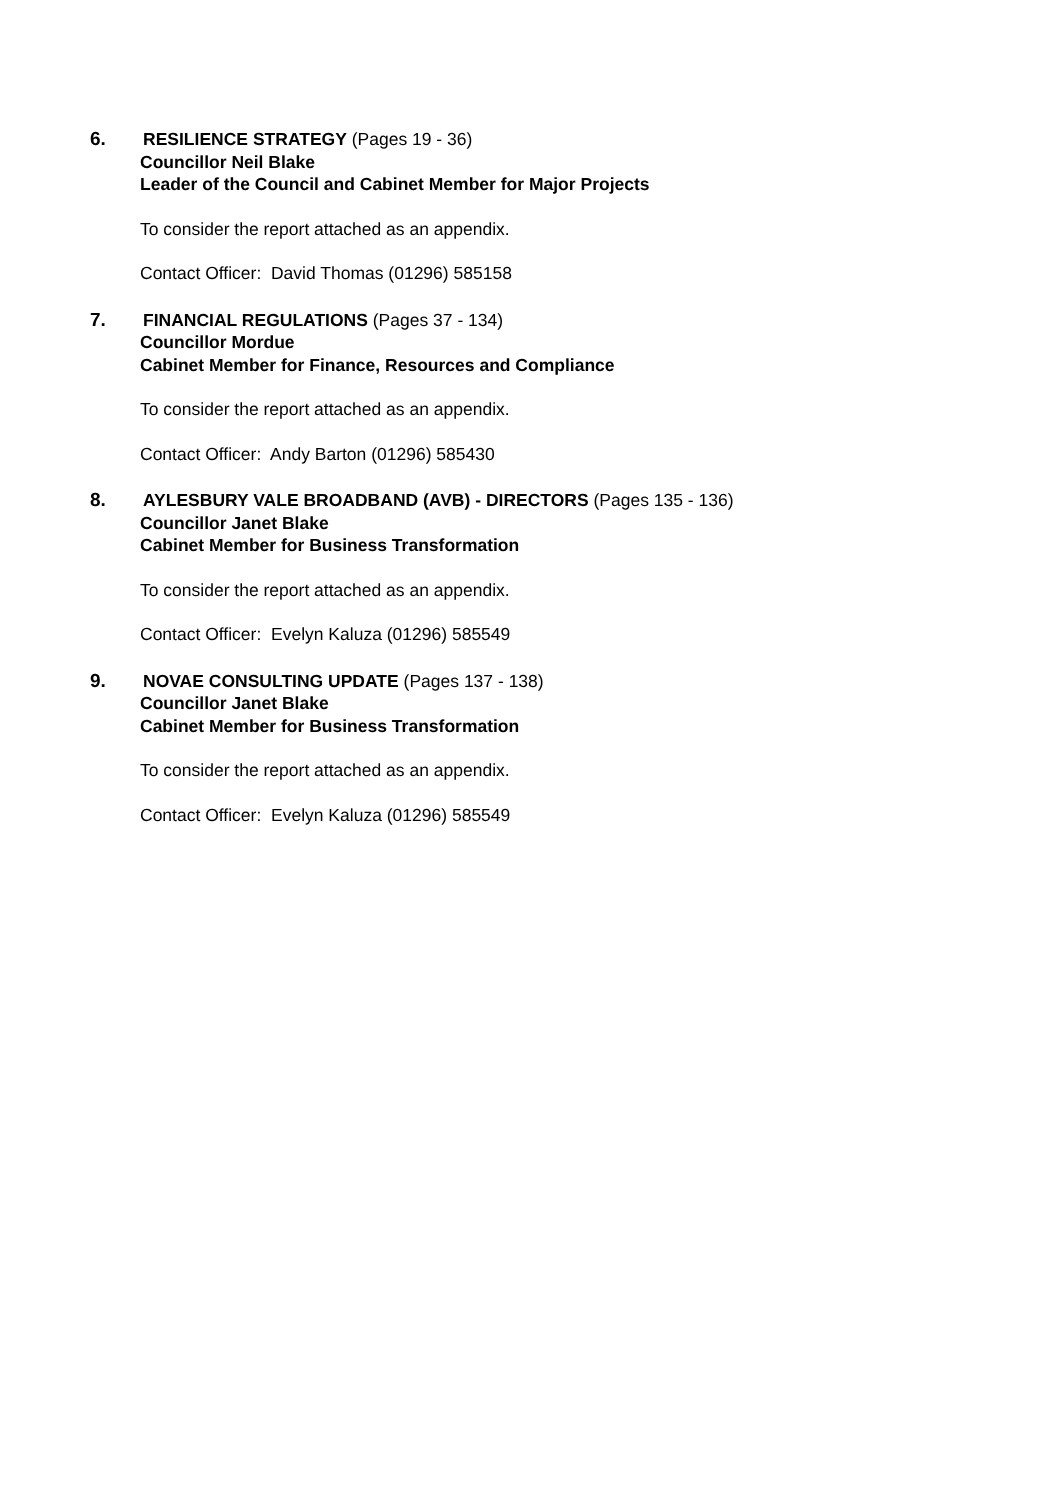6.
RESILIENCE STRATEGY (Pages 19 - 36)
Councillor Neil Blake
Leader of the Council and Cabinet Member for Major Projects
To consider the report attached as an appendix.
Contact Officer: David Thomas (01296) 585158
7.
FINANCIAL REGULATIONS (Pages 37 - 134)
Councillor Mordue
Cabinet Member for Finance, Resources and Compliance
To consider the report attached as an appendix.
Contact Officer: Andy Barton (01296) 585430
8.
AYLESBURY VALE BROADBAND (AVB) - DIRECTORS (Pages 135 - 136)
Councillor Janet Blake
Cabinet Member for Business Transformation
To consider the report attached as an appendix.
Contact Officer: Evelyn Kaluza (01296) 585549
9.
NOVAE CONSULTING UPDATE (Pages 137 - 138)
Councillor Janet Blake
Cabinet Member for Business Transformation
To consider the report attached as an appendix.
Contact Officer: Evelyn Kaluza (01296) 585549